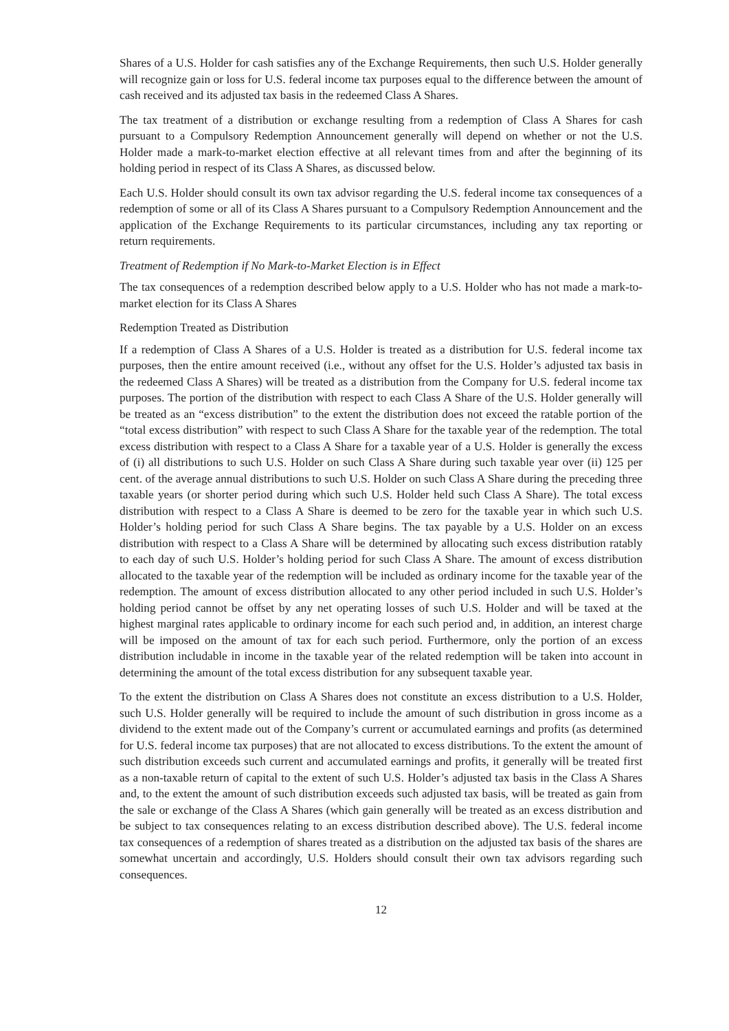Shares of a U.S. Holder for cash satisfies any of the Exchange Requirements, then such U.S. Holder generally will recognize gain or loss for U.S. federal income tax purposes equal to the difference between the amount of cash received and its adjusted tax basis in the redeemed Class A Shares.
The tax treatment of a distribution or exchange resulting from a redemption of Class A Shares for cash pursuant to a Compulsory Redemption Announcement generally will depend on whether or not the U.S. Holder made a mark-to-market election effective at all relevant times from and after the beginning of its holding period in respect of its Class A Shares, as discussed below.
Each U.S. Holder should consult its own tax advisor regarding the U.S. federal income tax consequences of a redemption of some or all of its Class A Shares pursuant to a Compulsory Redemption Announcement and the application of the Exchange Requirements to its particular circumstances, including any tax reporting or return requirements.
Treatment of Redemption if No Mark-to-Market Election is in Effect
The tax consequences of a redemption described below apply to a U.S. Holder who has not made a mark-to-market election for its Class A Shares
Redemption Treated as Distribution
If a redemption of Class A Shares of a U.S. Holder is treated as a distribution for U.S. federal income tax purposes, then the entire amount received (i.e., without any offset for the U.S. Holder’s adjusted tax basis in the redeemed Class A Shares) will be treated as a distribution from the Company for U.S. federal income tax purposes. The portion of the distribution with respect to each Class A Share of the U.S. Holder generally will be treated as an “excess distribution” to the extent the distribution does not exceed the ratable portion of the “total excess distribution” with respect to such Class A Share for the taxable year of the redemption. The total excess distribution with respect to a Class A Share for a taxable year of a U.S. Holder is generally the excess of (i) all distributions to such U.S. Holder on such Class A Share during such taxable year over (ii) 125 per cent. of the average annual distributions to such U.S. Holder on such Class A Share during the preceding three taxable years (or shorter period during which such U.S. Holder held such Class A Share). The total excess distribution with respect to a Class A Share is deemed to be zero for the taxable year in which such U.S. Holder’s holding period for such Class A Share begins. The tax payable by a U.S. Holder on an excess distribution with respect to a Class A Share will be determined by allocating such excess distribution ratably to each day of such U.S. Holder’s holding period for such Class A Share. The amount of excess distribution allocated to the taxable year of the redemption will be included as ordinary income for the taxable year of the redemption. The amount of excess distribution allocated to any other period included in such U.S. Holder’s holding period cannot be offset by any net operating losses of such U.S. Holder and will be taxed at the highest marginal rates applicable to ordinary income for each such period and, in addition, an interest charge will be imposed on the amount of tax for each such period. Furthermore, only the portion of an excess distribution includable in income in the taxable year of the related redemption will be taken into account in determining the amount of the total excess distribution for any subsequent taxable year.
To the extent the distribution on Class A Shares does not constitute an excess distribution to a U.S. Holder, such U.S. Holder generally will be required to include the amount of such distribution in gross income as a dividend to the extent made out of the Company’s current or accumulated earnings and profits (as determined for U.S. federal income tax purposes) that are not allocated to excess distributions. To the extent the amount of such distribution exceeds such current and accumulated earnings and profits, it generally will be treated first as a non-taxable return of capital to the extent of such U.S. Holder’s adjusted tax basis in the Class A Shares and, to the extent the amount of such distribution exceeds such adjusted tax basis, will be treated as gain from the sale or exchange of the Class A Shares (which gain generally will be treated as an excess distribution and be subject to tax consequences relating to an excess distribution described above). The U.S. federal income tax consequences of a redemption of shares treated as a distribution on the adjusted tax basis of the shares are somewhat uncertain and accordingly, U.S. Holders should consult their own tax advisors regarding such consequences.
12